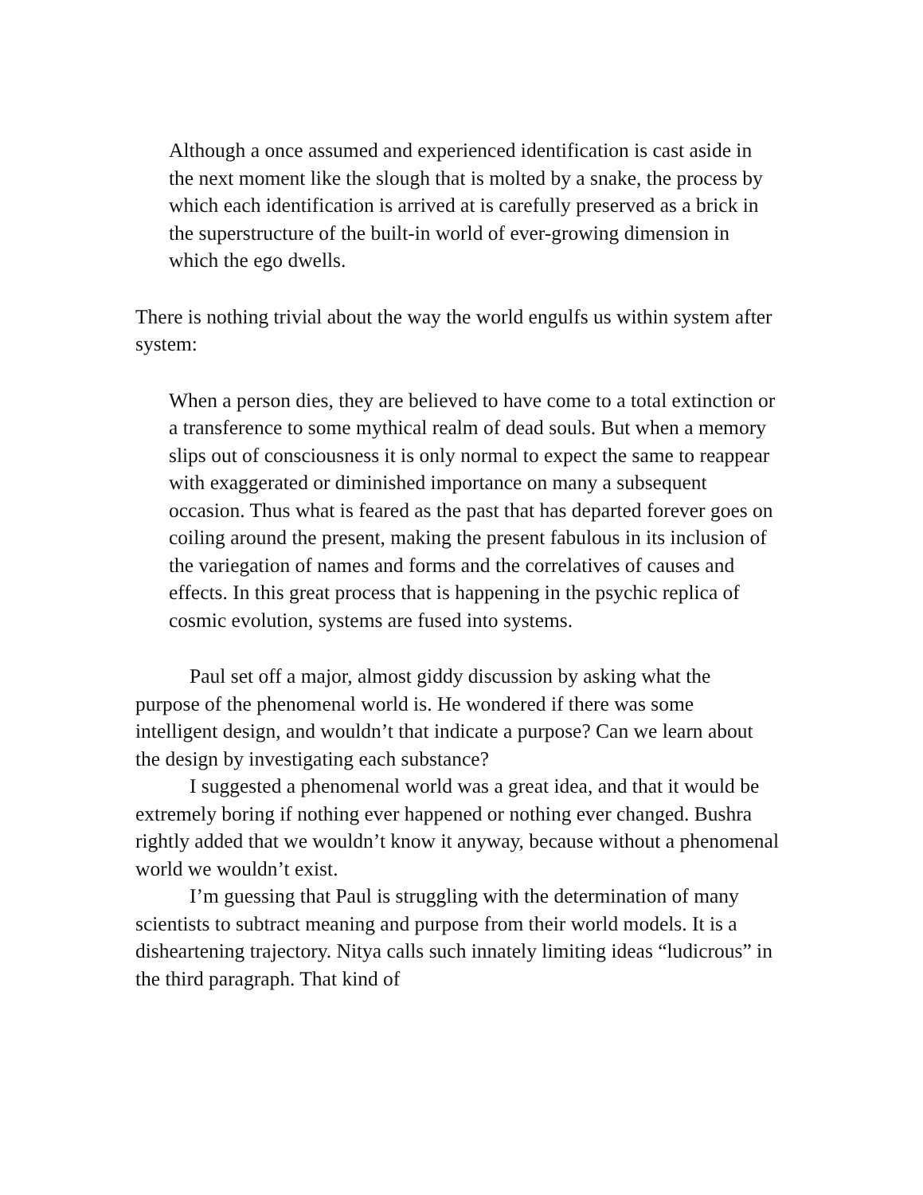Although a once assumed and experienced identification is cast aside in the next moment like the slough that is molted by a snake, the process by which each identification is arrived at is carefully preserved as a brick in the superstructure of the built-in world of ever-growing dimension in which the ego dwells.
There is nothing trivial about the way the world engulfs us within system after system:
When a person dies, they are believed to have come to a total extinction or a transference to some mythical realm of dead souls. But when a memory slips out of consciousness it is only normal to expect the same to reappear with exaggerated or diminished importance on many a subsequent occasion. Thus what is feared as the past that has departed forever goes on coiling around the present, making the present fabulous in its inclusion of the variegation of names and forms and the correlatives of causes and effects. In this great process that is happening in the psychic replica of cosmic evolution, systems are fused into systems.
Paul set off a major, almost giddy discussion by asking what the purpose of the phenomenal world is. He wondered if there was some intelligent design, and wouldn’t that indicate a purpose? Can we learn about the design by investigating each substance?
I suggested a phenomenal world was a great idea, and that it would be extremely boring if nothing ever happened or nothing ever changed. Bushra rightly added that we wouldn’t know it anyway, because without a phenomenal world we wouldn’t exist.
I’m guessing that Paul is struggling with the determination of many scientists to subtract meaning and purpose from their world models. It is a disheartening trajectory. Nitya calls such innately limiting ideas “ludicrous” in the third paragraph. That kind of